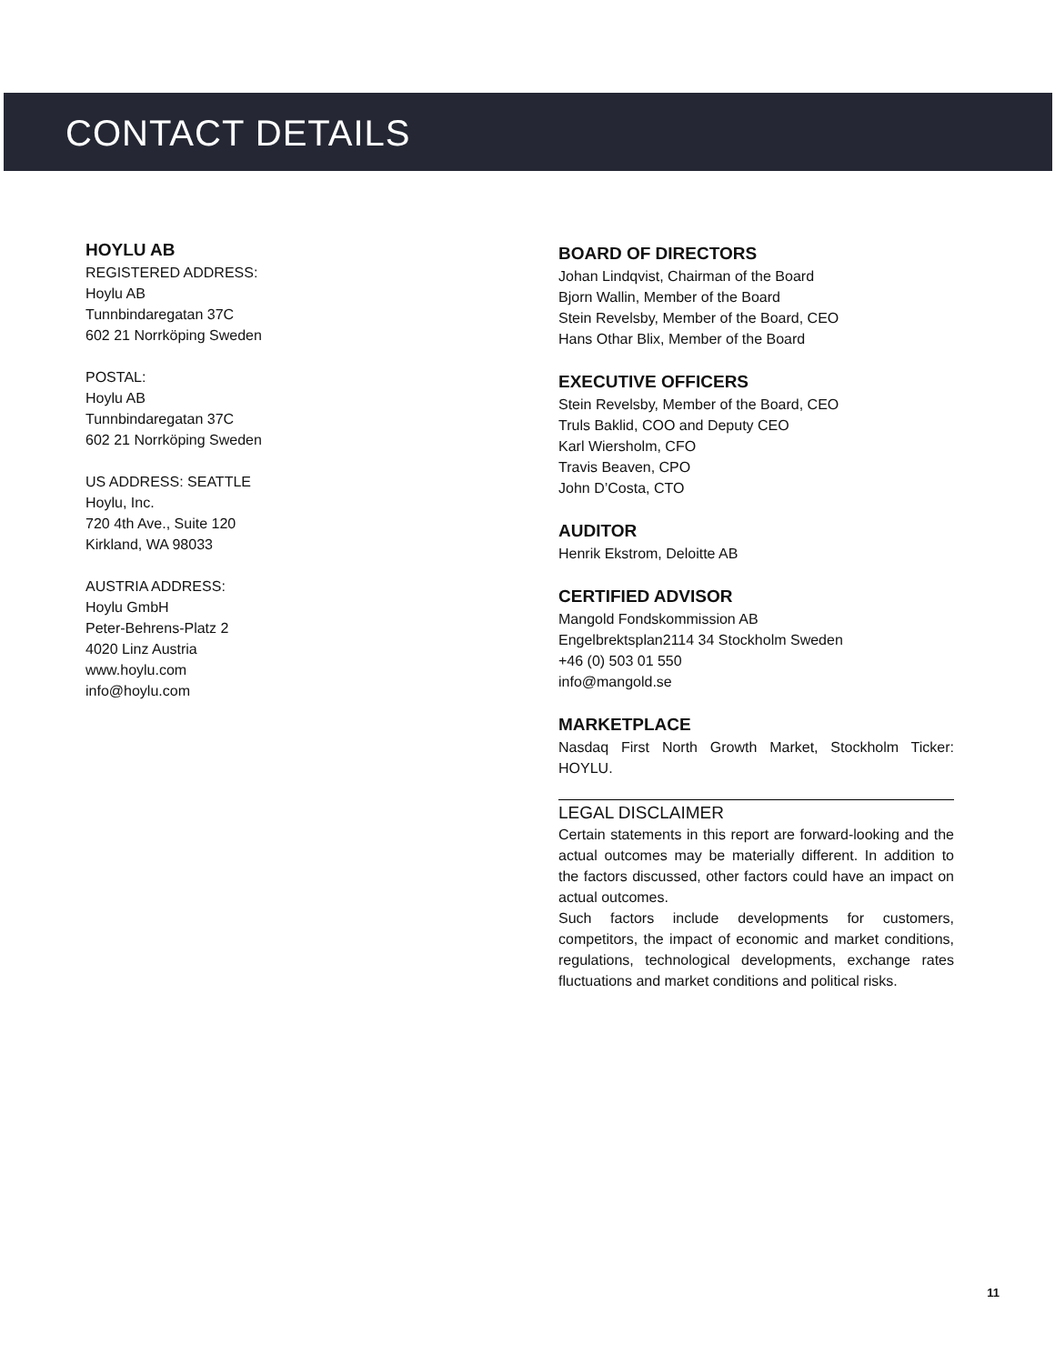CONTACT DETAILS
HOYLU AB
REGISTERED ADDRESS:
Hoylu AB
Tunnbindaregatan 37C
602 21 Norrköping Sweden
POSTAL:
Hoylu AB
Tunnbindaregatan 37C
602 21 Norrköping Sweden
US ADDRESS: SEATTLE
Hoylu, Inc.
720 4th Ave., Suite 120
Kirkland, WA 98033
AUSTRIA ADDRESS:
Hoylu GmbH
Peter-Behrens-Platz 2
4020 Linz Austria
www.hoylu.com
info@hoylu.com
BOARD OF DIRECTORS
Johan Lindqvist, Chairman of the Board
Bjorn Wallin, Member of the Board
Stein Revelsby, Member of the Board, CEO
Hans Othar Blix, Member of the Board
EXECUTIVE OFFICERS
Stein Revelsby, Member of the Board, CEO
Truls Baklid, COO and Deputy CEO
Karl Wiersholm, CFO
Travis Beaven, CPO
John D’Costa, CTO
AUDITOR
Henrik Ekstrom, Deloitte AB
CERTIFIED ADVISOR
Mangold Fondskommission AB
Engelbrektsplan2114 34 Stockholm Sweden
+46 (0) 503 01 550
info@mangold.se
MARKETPLACE
Nasdaq First North Growth Market, Stockholm Ticker: HOYLU.
LEGAL DISCLAIMER
Certain statements in this report are forward-looking and the actual outcomes may be materially different. In addition to the factors discussed, other factors could have an impact on actual outcomes.
Such factors include developments for customers, competitors, the impact of economic and market conditions, regulations, technological developments, exchange rates fluctuations and market conditions and political risks.
11